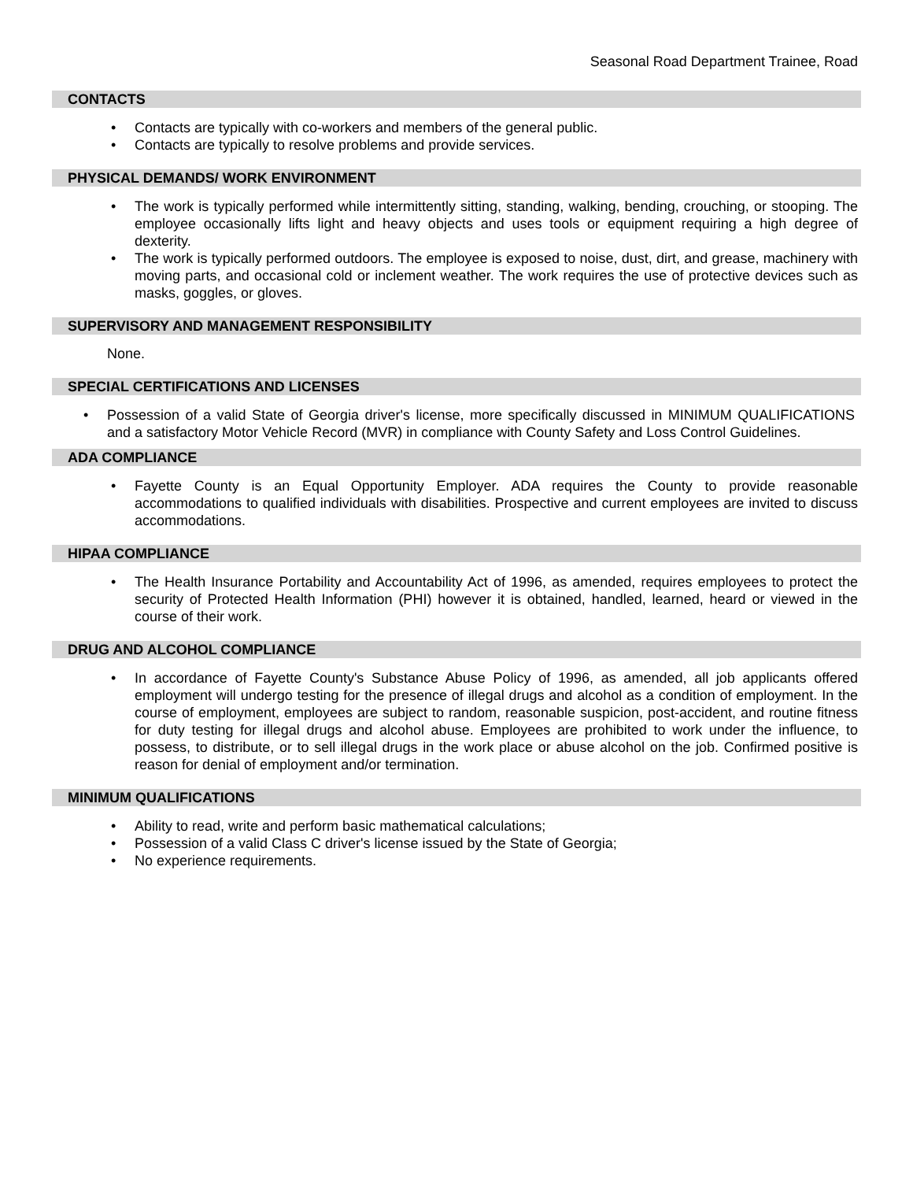Seasonal Road Department Trainee, Road
CONTACTS
• Contacts are typically with co-workers and members of the general public.
• Contacts are typically to resolve problems and provide services.
PHYSICAL DEMANDS/ WORK ENVIRONMENT
• The work is typically performed while intermittently sitting, standing, walking, bending, crouching, or stooping. The employee occasionally lifts light and heavy objects and uses tools or equipment requiring a high degree of dexterity.
• The work is typically performed outdoors. The employee is exposed to noise, dust, dirt, and grease, machinery with moving parts, and occasional cold or inclement weather. The work requires the use of protective devices such as masks, goggles, or gloves.
SUPERVISORY AND MANAGEMENT RESPONSIBILITY
None.
SPECIAL CERTIFICATIONS AND LICENSES
• Possession of a valid State of Georgia driver's license, more specifically discussed in MINIMUM QUALIFICATIONS and a satisfactory Motor Vehicle Record (MVR) in compliance with County Safety and Loss Control Guidelines.
ADA COMPLIANCE
• Fayette County is an Equal Opportunity Employer. ADA requires the County to provide reasonable accommodations to qualified individuals with disabilities. Prospective and current employees are invited to discuss accommodations.
HIPAA COMPLIANCE
• The Health Insurance Portability and Accountability Act of 1996, as amended, requires employees to protect the security of Protected Health Information (PHI) however it is obtained, handled, learned, heard or viewed in the course of their work.
DRUG AND ALCOHOL COMPLIANCE
• In accordance of Fayette County's Substance Abuse Policy of 1996, as amended, all job applicants offered employment will undergo testing for the presence of illegal drugs and alcohol as a condition of employment. In the course of employment, employees are subject to random, reasonable suspicion, post-accident, and routine fitness for duty testing for illegal drugs and alcohol abuse. Employees are prohibited to work under the influence, to possess, to distribute, or to sell illegal drugs in the work place or abuse alcohol on the job. Confirmed positive is reason for denial of employment and/or termination.
MINIMUM QUALIFICATIONS
• Ability to read, write and perform basic mathematical calculations;
• Possession of a valid Class C driver's license issued by the State of Georgia;
• No experience requirements.